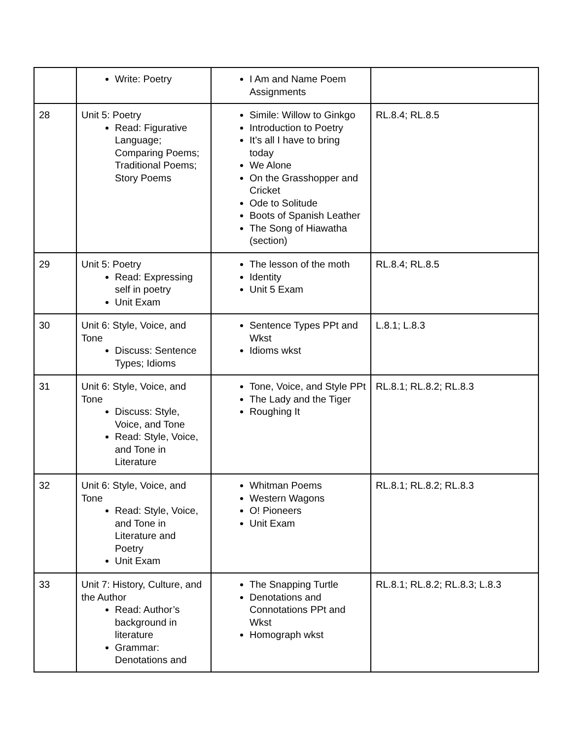| | Write: Poetry | I Am and Name Poem Assignments | |
| 28 | Unit 5: Poetry Read: Figurative Language; Comparing Poems; Traditional Poems; Story Poems | Simile: Willow to Ginkgo Introduction to Poetry It’s all I have to bring today We Alone On the Grasshopper and Cricket Ode to Solitude Boots of Spanish Leather The Song of Hiawatha (section) | RL.8.4; RL.8.5 |
| 29 | Unit 5: Poetry Read: Expressing self in poetry Unit Exam | The lesson of the moth Identity Unit 5 Exam | RL.8.4; RL.8.5 |
| 30 | Unit 6: Style, Voice, and Tone Discuss: Sentence Types; Idioms | Sentence Types PPt and Wkst Idioms wkst | L.8.1; L.8.3 |
| 31 | Unit 6: Style, Voice, and Tone Discuss: Style, Voice, and Tone Read: Style, Voice, and Tone in Literature | Tone, Voice, and Style PPt The Lady and the Tiger Roughing It | RL.8.1; RL.8.2; RL.8.3 |
| 32 | Unit 6: Style, Voice, and Tone Read: Style, Voice, and Tone in Literature and Poetry Unit Exam | Whitman Poems Western Wagons O! Pioneers Unit Exam | RL.8.1; RL.8.2; RL.8.3 |
| 33 | Unit 7: History, Culture, and the Author Read: Author’s background in literature Grammar: Denotations and | The Snapping Turtle Denotations and Connotations PPt and Wkst Homograph wkst | RL.8.1; RL.8.2; RL.8.3; L.8.3 |